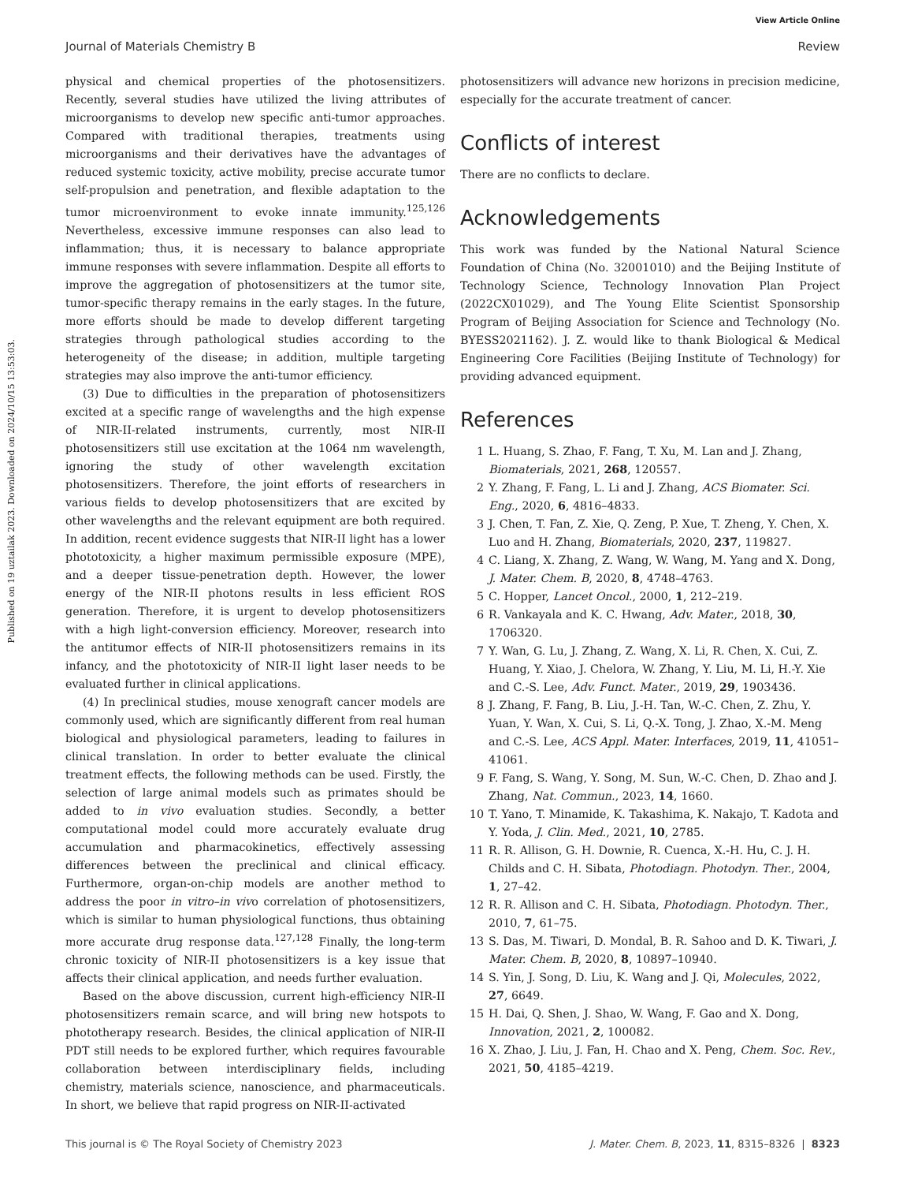View Article Online
Journal of Materials Chemistry B Review
Published on 19 uztailak 2023. Downloaded on 2024/10/15 13:53:03.
physical and chemical properties of the photosensitizers. Recently, several studies have utilized the living attributes of microorganisms to develop new specific anti-tumor approaches. Compared with traditional therapies, treatments using microorganisms and their derivatives have the advantages of reduced systemic toxicity, active mobility, precise accurate tumor self-propulsion and penetration, and flexible adaptation to the tumor microenvironment to evoke innate immunity.<sup>125,126</sup> Nevertheless, excessive immune responses can also lead to inflammation; thus, it is necessary to balance appropriate immune responses with severe inflammation. Despite all efforts to improve the aggregation of photosensitizers at the tumor site, tumor-specific therapy remains in the early stages. In the future, more efforts should be made to develop different targeting strategies through pathological studies according to the heterogeneity of the disease; in addition, multiple targeting strategies may also improve the anti-tumor efficiency.
(3) Due to difficulties in the preparation of photosensitizers excited at a specific range of wavelengths and the high expense of NIR-II-related instruments, currently, most NIR-II photosensitizers still use excitation at the 1064 nm wavelength, ignoring the study of other wavelength excitation photosensitizers. Therefore, the joint efforts of researchers in various fields to develop photosensitizers that are excited by other wavelengths and the relevant equipment are both required. In addition, recent evidence suggests that NIR-II light has a lower phototoxicity, a higher maximum permissible exposure (MPE), and a deeper tissue-penetration depth. However, the lower energy of the NIR-II photons results in less efficient ROS generation. Therefore, it is urgent to develop photosensitizers with a high light-conversion efficiency. Moreover, research into the antitumor effects of NIR-II photosensitizers remains in its infancy, and the phototoxicity of NIR-II light laser needs to be evaluated further in clinical applications.
(4) In preclinical studies, mouse xenograft cancer models are commonly used, which are significantly different from real human biological and physiological parameters, leading to failures in clinical translation. In order to better evaluate the clinical treatment effects, the following methods can be used. Firstly, the selection of large animal models such as primates should be added to in vivo evaluation studies. Secondly, a better computational model could more accurately evaluate drug accumulation and pharmacokinetics, effectively assessing differences between the preclinical and clinical efficacy. Furthermore, organ-on-chip models are another method to address the poor in vitro–in vivo correlation of photosensitizers, which is similar to human physiological functions, thus obtaining more accurate drug response data.<sup>127,128</sup> Finally, the long-term chronic toxicity of NIR-II photosensitizers is a key issue that affects their clinical application, and needs further evaluation.
Based on the above discussion, current high-efficiency NIR-II photosensitizers remain scarce, and will bring new hotspots to phototherapy research. Besides, the clinical application of NIR-II PDT still needs to be explored further, which requires favourable collaboration between interdisciplinary fields, including chemistry, materials science, nanoscience, and pharmaceuticals. In short, we believe that rapid progress on NIR-II-activated
photosensitizers will advance new horizons in precision medicine, especially for the accurate treatment of cancer.
Conflicts of interest
There are no conflicts to declare.
Acknowledgements
This work was funded by the National Natural Science Foundation of China (No. 32001010) and the Beijing Institute of Technology Science, Technology Innovation Plan Project (2022CX01029), and The Young Elite Scientist Sponsorship Program of Beijing Association for Science and Technology (No. BYESS2021162). J. Z. would like to thank Biological & Medical Engineering Core Facilities (Beijing Institute of Technology) for providing advanced equipment.
References
1 L. Huang, S. Zhao, F. Fang, T. Xu, M. Lan and J. Zhang, Biomaterials, 2021, 268, 120557.
2 Y. Zhang, F. Fang, L. Li and J. Zhang, ACS Biomater. Sci. Eng., 2020, 6, 4816–4833.
3 J. Chen, T. Fan, Z. Xie, Q. Zeng, P. Xue, T. Zheng, Y. Chen, X. Luo and H. Zhang, Biomaterials, 2020, 237, 119827.
4 C. Liang, X. Zhang, Z. Wang, W. Wang, M. Yang and X. Dong, J. Mater. Chem. B, 2020, 8, 4748–4763.
5 C. Hopper, Lancet Oncol., 2000, 1, 212–219.
6 R. Vankayala and K. C. Hwang, Adv. Mater., 2018, 30, 1706320.
7 Y. Wan, G. Lu, J. Zhang, Z. Wang, X. Li, R. Chen, X. Cui, Z. Huang, Y. Xiao, J. Chelora, W. Zhang, Y. Liu, M. Li, H.-Y. Xie and C.-S. Lee, Adv. Funct. Mater., 2019, 29, 1903436.
8 J. Zhang, F. Fang, B. Liu, J.-H. Tan, W.-C. Chen, Z. Zhu, Y. Yuan, Y. Wan, X. Cui, S. Li, Q.-X. Tong, J. Zhao, X.-M. Meng and C.-S. Lee, ACS Appl. Mater. Interfaces, 2019, 11, 41051–41061.
9 F. Fang, S. Wang, Y. Song, M. Sun, W.-C. Chen, D. Zhao and J. Zhang, Nat. Commun., 2023, 14, 1660.
10 T. Yano, T. Minamide, K. Takashima, K. Nakajo, T. Kadota and Y. Yoda, J. Clin. Med., 2021, 10, 2785.
11 R. R. Allison, G. H. Downie, R. Cuenca, X.-H. Hu, C. J. H. Childs and C. H. Sibata, Photodiagn. Photodyn. Ther., 2004, 1, 27–42.
12 R. R. Allison and C. H. Sibata, Photodiagn. Photodyn. Ther., 2010, 7, 61–75.
13 S. Das, M. Tiwari, D. Mondal, B. R. Sahoo and D. K. Tiwari, J. Mater. Chem. B, 2020, 8, 10897–10940.
14 S. Yin, J. Song, D. Liu, K. Wang and J. Qi, Molecules, 2022, 27, 6649.
15 H. Dai, Q. Shen, J. Shao, W. Wang, F. Gao and X. Dong, Innovation, 2021, 2, 100082.
16 X. Zhao, J. Liu, J. Fan, H. Chao and X. Peng, Chem. Soc. Rev., 2021, 50, 4185–4219.
This journal is © The Royal Society of Chemistry 2023 J. Mater. Chem. B, 2023, 11, 8315–8326 | 8323